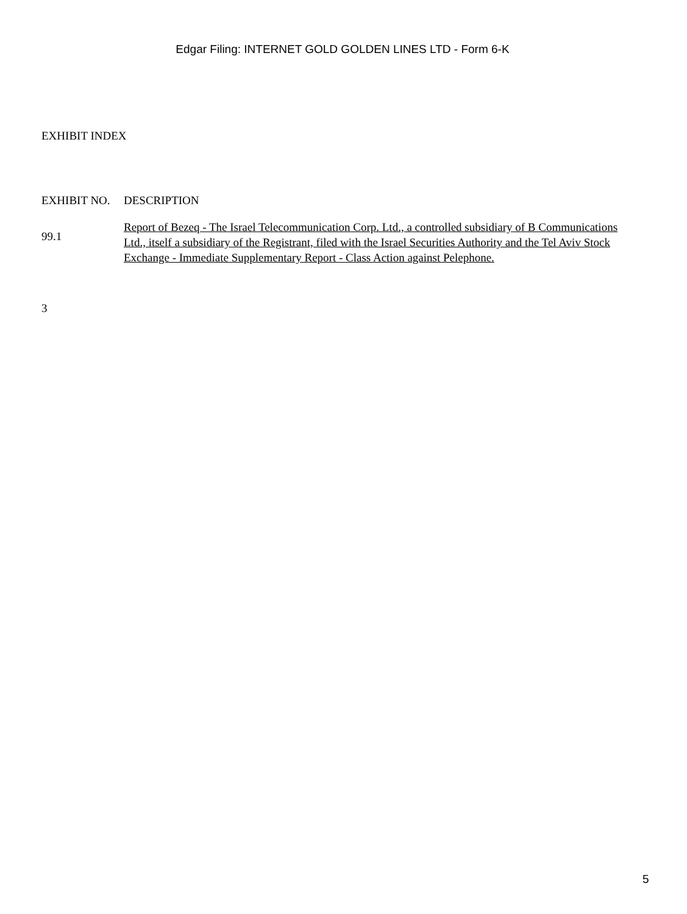Edgar Filing: INTERNET GOLD GOLDEN LINES LTD - Form 6-K
EXHIBIT INDEX
| EXHIBIT NO. | DESCRIPTION |
| --- | --- |
| 99.1 | Report of Bezeq - The Israel Telecommunication Corp. Ltd., a controlled subsidiary of B Communications Ltd., itself a subsidiary of the Registrant, filed with the Israel Securities Authority and the Tel Aviv Stock Exchange - Immediate Supplementary Report - Class Action against Pelephone. |
3
5